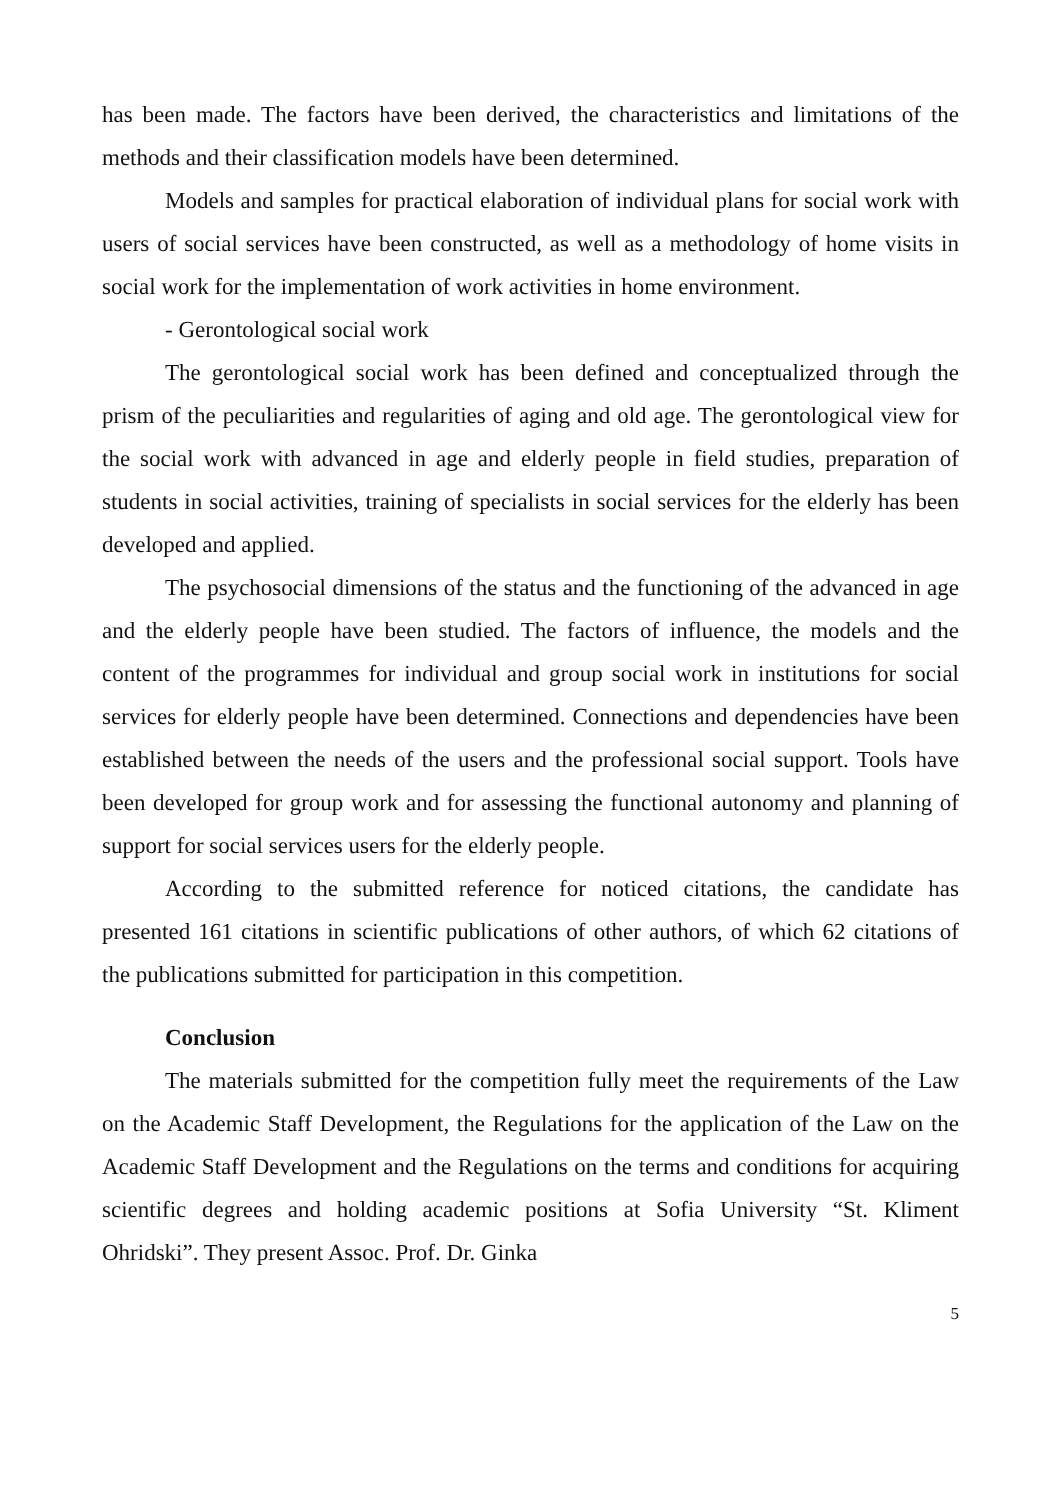has been made. The factors have been derived, the characteristics and limitations of the methods and their classification models have been determined.
Models and samples for practical elaboration of individual plans for social work with users of social services have been constructed, as well as a methodology of home visits in social work for the implementation of work activities in home environment.
- Gerontological social work
The gerontological social work has been defined and conceptualized through the prism of the peculiarities and regularities of aging and old age. The gerontological view for the social work with advanced in age and elderly people in field studies, preparation of students in social activities, training of specialists in social services for the elderly has been developed and applied.
The psychosocial dimensions of the status and the functioning of the advanced in age and the elderly people have been studied. The factors of influence, the models and the content of the programmes for individual and group social work in institutions for social services for elderly people have been determined. Connections and dependencies have been established between the needs of the users and the professional social support. Tools have been developed for group work and for assessing the functional autonomy and planning of support for social services users for the elderly people.
According to the submitted reference for noticed citations, the candidate has presented 161 citations in scientific publications of other authors, of which 62 citations of the publications submitted for participation in this competition.
Conclusion
The materials submitted for the competition fully meet the requirements of the Law on the Academic Staff Development, the Regulations for the application of the Law on the Academic Staff Development and the Regulations on the terms and conditions for acquiring scientific degrees and holding academic positions at Sofia University “St. Kliment Ohridski”. They present Assoc. Prof. Dr. Ginka
5